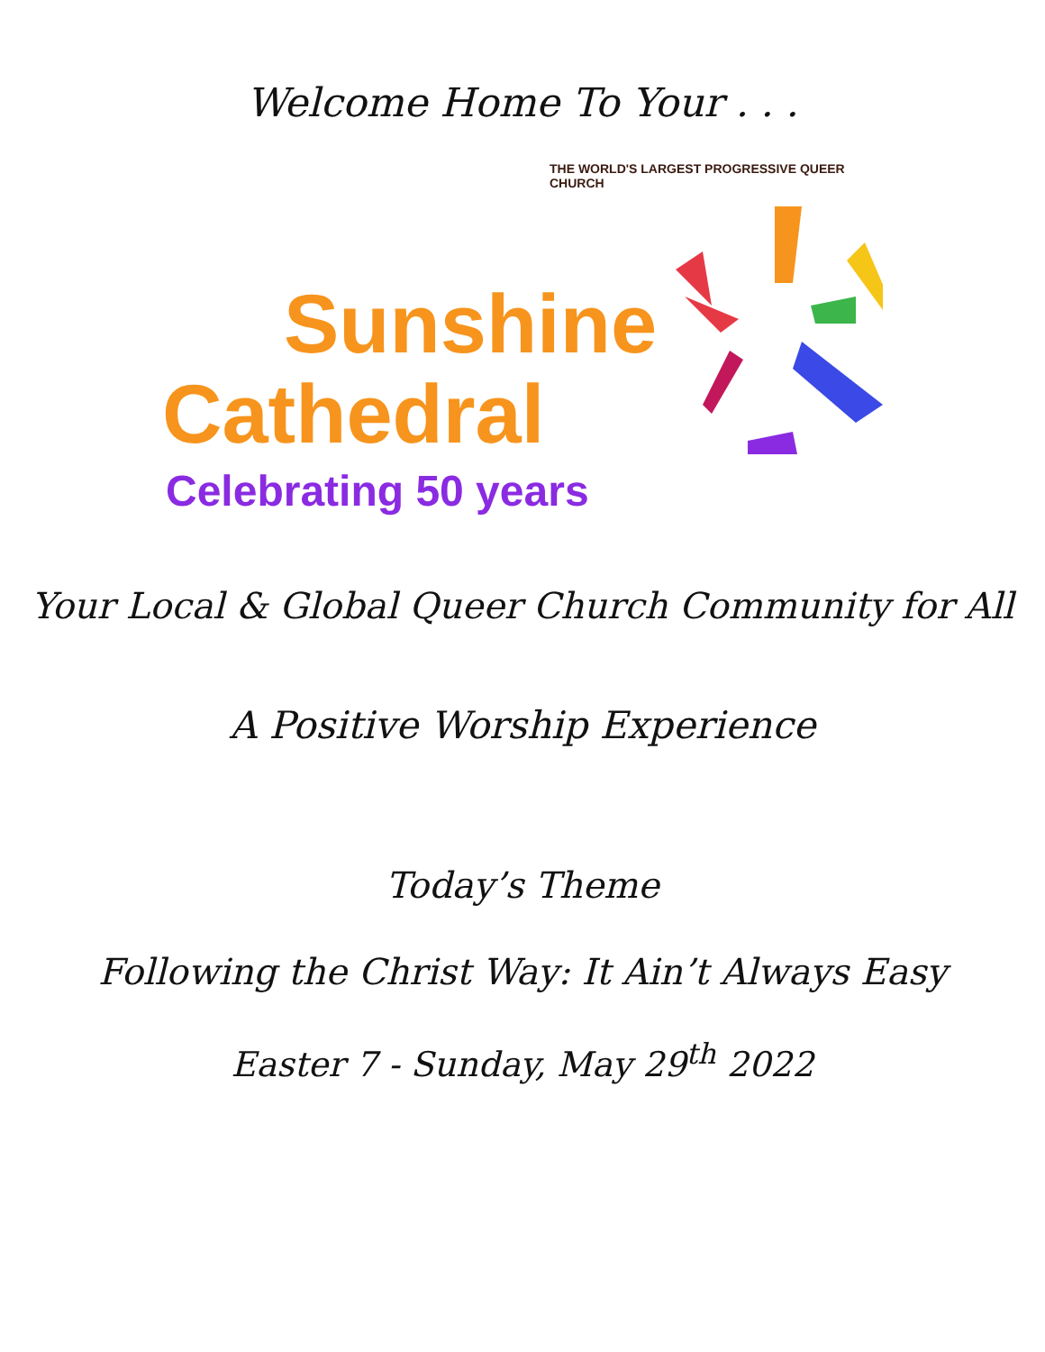Welcome Home To Your . . .
THE WORLD'S LARGEST PROGRESSIVE QUEER CHURCH
Sunshine
Cathedral
Celebrating 50 years
Your Local & Global Queer Church Community for All
A Positive Worship Experience
Today’s Theme
Following the Christ Way: It Ain’t Always Easy
Easter 7 - Sunday, May 29<sup>th</sup> 2022